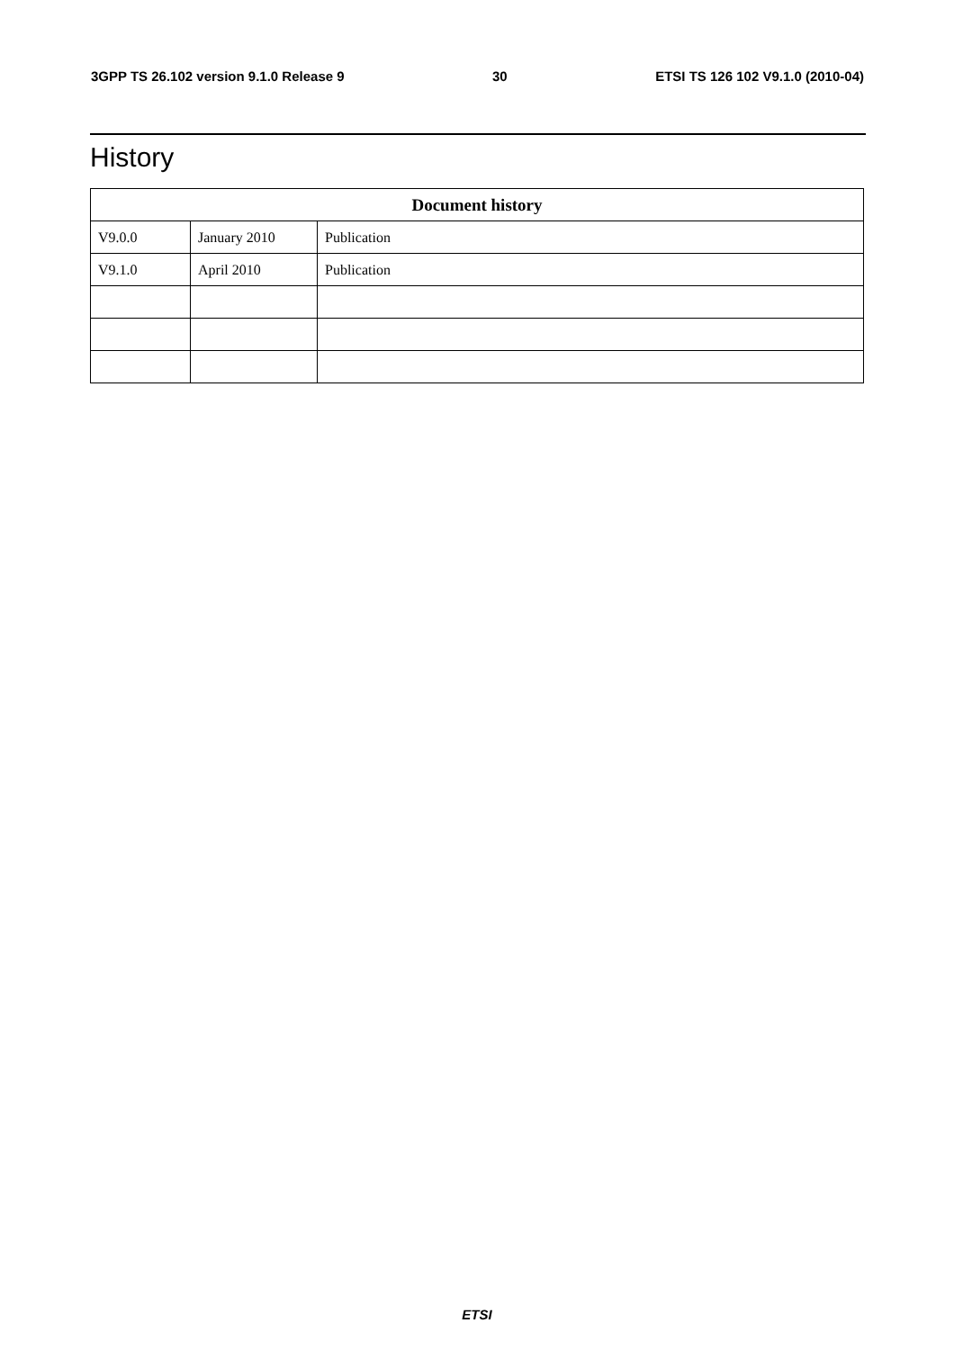3GPP TS 26.102 version 9.1.0 Release 9 30 ETSI TS 126 102 V9.1.0 (2010-04)
History
| Document history | | |
| --- | --- | --- |
| V9.0.0 | January 2010 | Publication |
| V9.1.0 | April 2010 | Publication |
ETSI